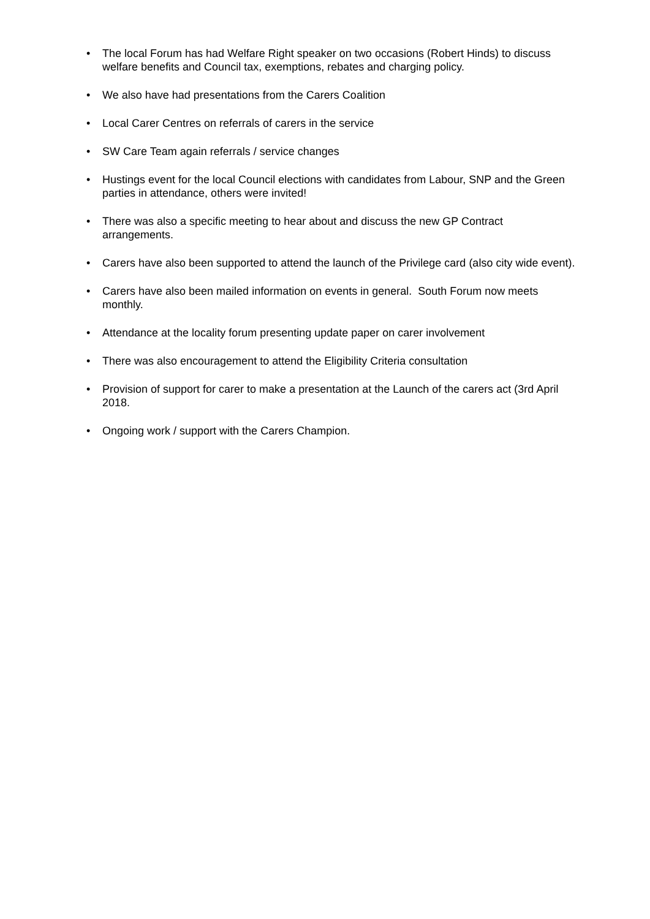• The local Forum has had Welfare Right speaker on two occasions (Robert Hinds) to discuss welfare benefits and Council tax, exemptions, rebates and charging policy.
• We also have had presentations from the Carers Coalition
• Local Carer Centres on referrals of carers in the service
• SW Care Team again referrals / service changes
• Hustings event for the local Council elections with candidates from Labour, SNP and the Green parties in attendance, others were invited!
• There was also a specific meeting to hear about and discuss the new GP Contract arrangements.
• Carers have also been supported to attend the launch of the Privilege card (also city wide event).
• Carers have also been mailed information on events in general. South Forum now meets monthly.
• Attendance at the locality forum presenting update paper on carer involvement
• There was also encouragement to attend the Eligibility Criteria consultation
• Provision of support for carer to make a presentation at the Launch of the carers act (3rd April 2018.
• Ongoing work / support with the Carers Champion.